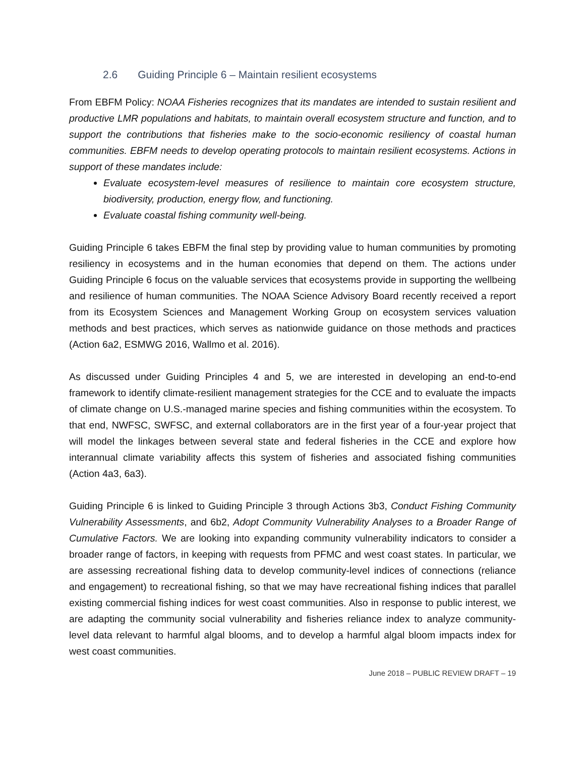2.6 Guiding Principle 6 – Maintain resilient ecosystems
From EBFM Policy: NOAA Fisheries recognizes that its mandates are intended to sustain resilient and productive LMR populations and habitats, to maintain overall ecosystem structure and function, and to support the contributions that fisheries make to the socio-economic resiliency of coastal human communities. EBFM needs to develop operating protocols to maintain resilient ecosystems. Actions in support of these mandates include:
Evaluate ecosystem-level measures of resilience to maintain core ecosystem structure, biodiversity, production, energy flow, and functioning.
Evaluate coastal fishing community well-being.
Guiding Principle 6 takes EBFM the final step by providing value to human communities by promoting resiliency in ecosystems and in the human economies that depend on them. The actions under Guiding Principle 6 focus on the valuable services that ecosystems provide in supporting the wellbeing and resilience of human communities. The NOAA Science Advisory Board recently received a report from its Ecosystem Sciences and Management Working Group on ecosystem services valuation methods and best practices, which serves as nationwide guidance on those methods and practices (Action 6a2, ESMWG 2016, Wallmo et al. 2016).
As discussed under Guiding Principles 4 and 5, we are interested in developing an end-to-end framework to identify climate-resilient management strategies for the CCE and to evaluate the impacts of climate change on U.S.-managed marine species and fishing communities within the ecosystem. To that end, NWFSC, SWFSC, and external collaborators are in the first year of a four-year project that will model the linkages between several state and federal fisheries in the CCE and explore how interannual climate variability affects this system of fisheries and associated fishing communities (Action 4a3, 6a3).
Guiding Principle 6 is linked to Guiding Principle 3 through Actions 3b3, Conduct Fishing Community Vulnerability Assessments, and 6b2, Adopt Community Vulnerability Analyses to a Broader Range of Cumulative Factors. We are looking into expanding community vulnerability indicators to consider a broader range of factors, in keeping with requests from PFMC and west coast states. In particular, we are assessing recreational fishing data to develop community-level indices of connections (reliance and engagement) to recreational fishing, so that we may have recreational fishing indices that parallel existing commercial fishing indices for west coast communities. Also in response to public interest, we are adapting the community social vulnerability and fisheries reliance index to analyze community-level data relevant to harmful algal blooms, and to develop a harmful algal bloom impacts index for west coast communities.
June 2018 – PUBLIC REVIEW DRAFT – 19